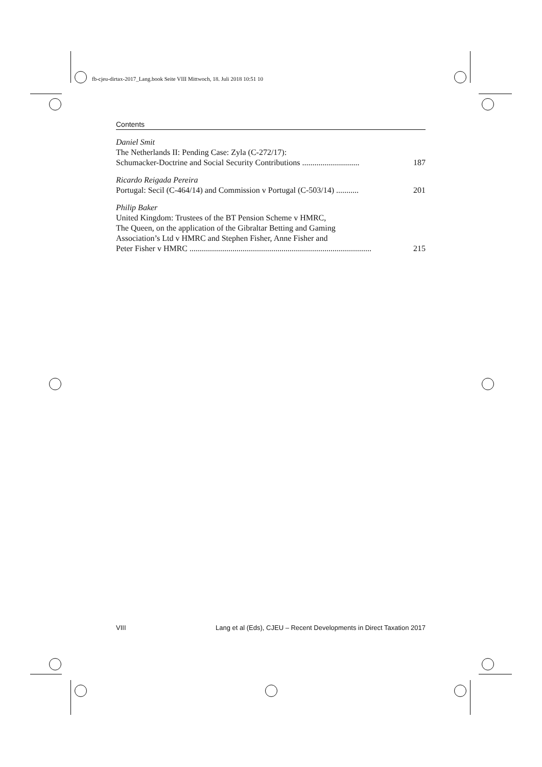fb-cjeu-dirtax-2017_Lang.book Seite VIII Mittwoch, 18. Juli 2018 10:51 10
Contents
Daniel Smit
The Netherlands II: Pending Case: Zyla (C-272/17):
Schumacker-Doctrine and Social Security Contributions ............................ 187
Ricardo Reigada Pereira
Portugal: Secil (C-464/14) and Commission v Portugal (C-503/14) ........... 201
Philip Baker
United Kingdom: Trustees of the BT Pension Scheme v HMRC,
The Queen, on the application of the Gibraltar Betting and Gaming
Association’s Ltd v HMRC and Stephen Fisher, Anne Fisher and
Peter Fisher v HMRC ......................................................................................... 215
VIII Lang et al (Eds), CJEU – Recent Developments in Direct Taxation 2017